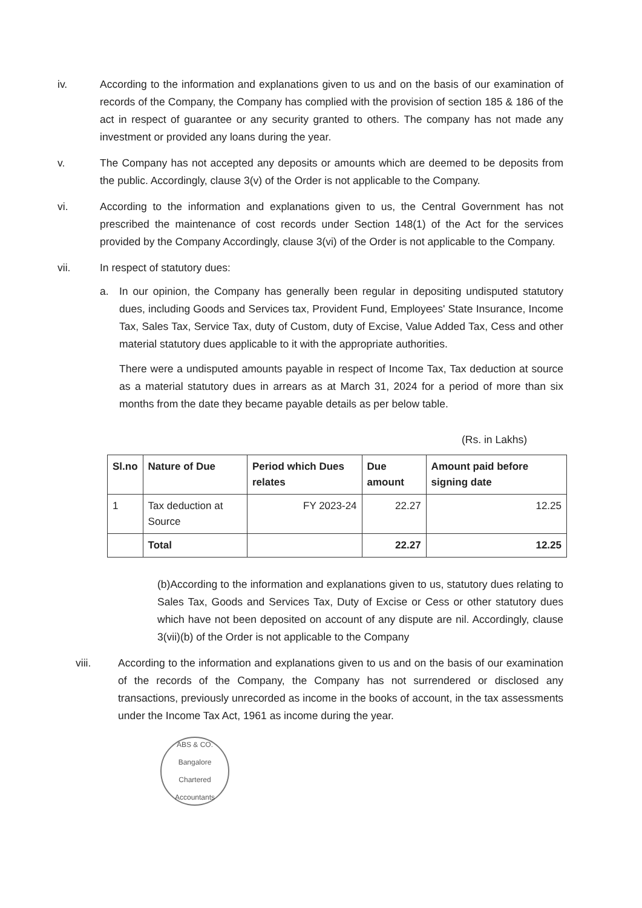iv. According to the information and explanations given to us and on the basis of our examination of records of the Company, the Company has complied with the provision of section 185 & 186 of the act in respect of guarantee or any security granted to others. The company has not made any investment or provided any loans during the year.
v. The Company has not accepted any deposits or amounts which are deemed to be deposits from the public. Accordingly, clause 3(v) of the Order is not applicable to the Company.
vi. According to the information and explanations given to us, the Central Government has not prescribed the maintenance of cost records under Section 148(1) of the Act for the services provided by the Company Accordingly, clause 3(vi) of the Order is not applicable to the Company.
vii. In respect of statutory dues:
a. In our opinion, the Company has generally been regular in depositing undisputed statutory dues, including Goods and Services tax, Provident Fund, Employees' State Insurance, Income Tax, Sales Tax, Service Tax, duty of Custom, duty of Excise, Value Added Tax, Cess and other material statutory dues applicable to it with the appropriate authorities.
There were a undisputed amounts payable in respect of Income Tax, Tax deduction at source as a material statutory dues in arrears as at March 31, 2024 for a period of more than six months from the date they became payable details as per below table.
(Rs. in Lakhs)
| Sl.no | Nature of Due | Period which Dues relates | Due amount | Amount paid before signing date |
| --- | --- | --- | --- | --- |
| 1 | Tax deduction at Source | FY 2023-24 | 22.27 | 12.25 |
| | Total | | 22.27 | 12.25 |
(b)According to the information and explanations given to us, statutory dues relating to Sales Tax, Goods and Services Tax, Duty of Excise or Cess or other statutory dues which have not been deposited on account of any dispute are nil. Accordingly, clause 3(vii)(b) of the Order is not applicable to the Company
viii. According to the information and explanations given to us and on the basis of our examination of the records of the Company, the Company has not surrendered or disclosed any transactions, previously unrecorded as income in the books of account, in the tax assessments under the Income Tax Act, 1961 as income during the year.
ABS & CO.
Bangalore
Chartered Accountants